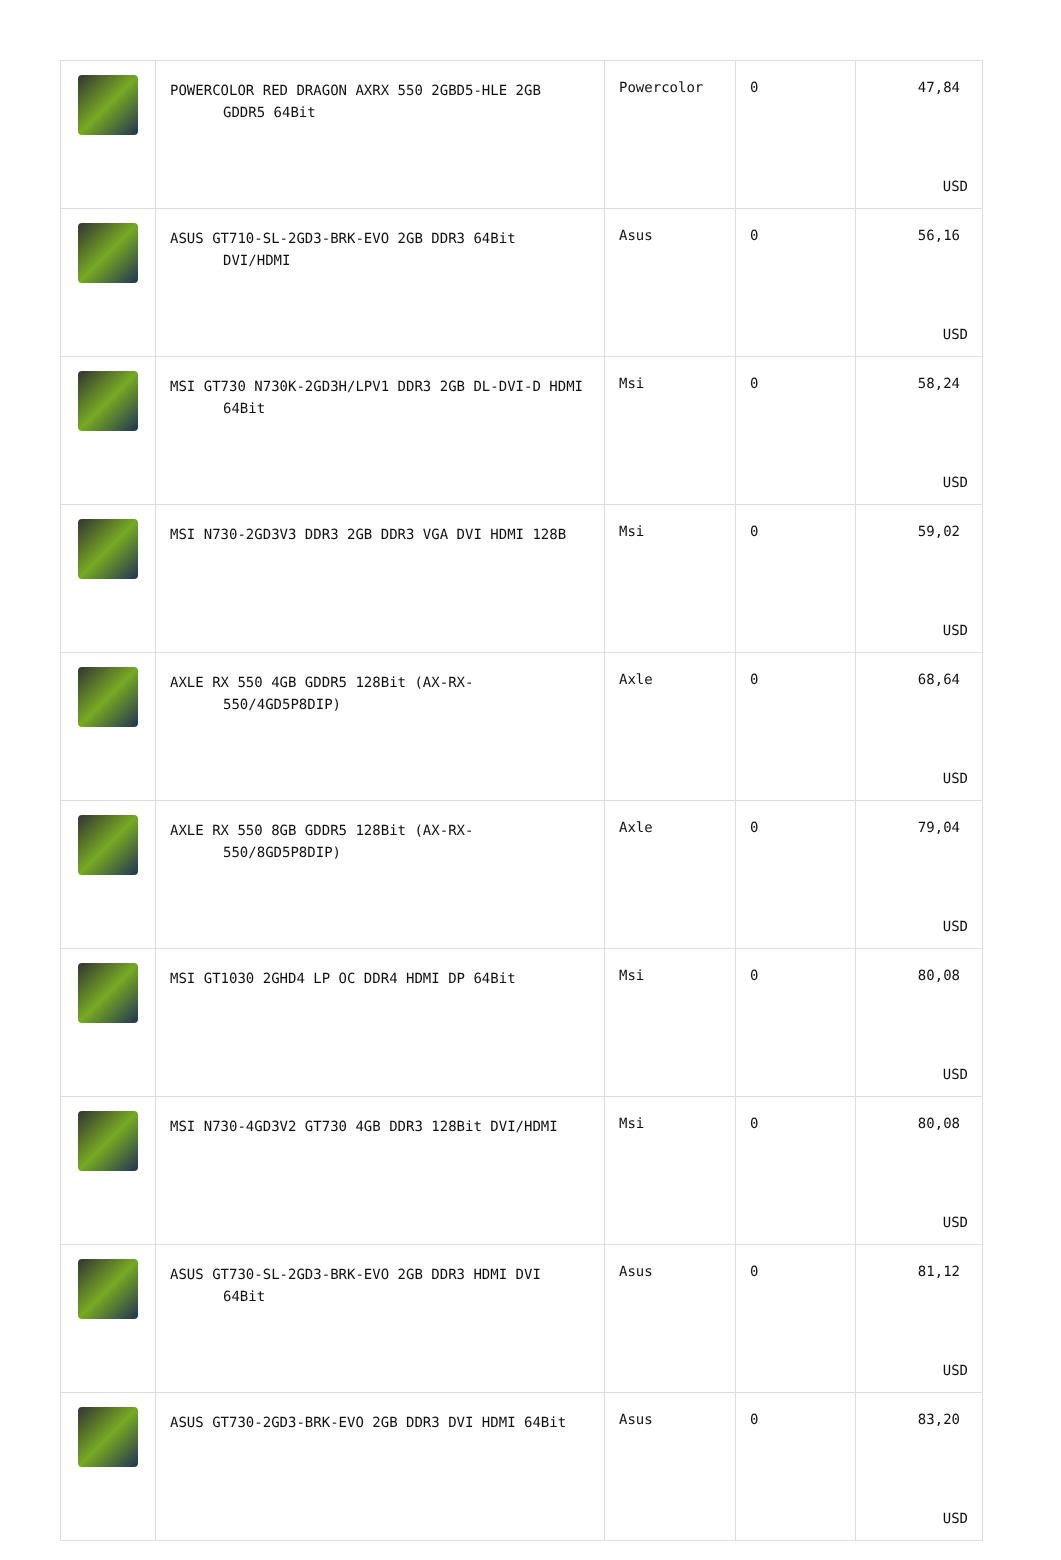| | POWERCOLOR RED DRAGON AXRX 550 2GBD5-HLE 2GB GDDR5 64Bit | Powercolor | 0 | 47,84 USD |
| | ASUS GT710-SL-2GD3-BRK-EVO 2GB DDR3 64Bit DVI/HDMI | Asus | 0 | 56,16 USD |
| | MSI GT730 N730K-2GD3H/LPV1 DDR3 2GB DL-DVI-D HDMI 64Bit | Msi | 0 | 58,24 USD |
| | MSI N730-2GD3V3 DDR3 2GB DDR3 VGA DVI HDMI 128B | Msi | 0 | 59,02 USD |
| | AXLE RX 550 4GB GDDR5 128Bit (AX-RX-550/4GD5P8DIP) | Axle | 0 | 68,64 USD |
| | AXLE RX 550 8GB GDDR5 128Bit (AX-RX-550/8GD5P8DIP) | Axle | 0 | 79,04 USD |
| | MSI GT1030 2GHD4 LP OC DDR4 HDMI DP 64Bit | Msi | 0 | 80,08 USD |
| | MSI N730-4GD3V2 GT730 4GB DDR3 128Bit DVI/HDMI | Msi | 0 | 80,08 USD |
| | ASUS GT730-SL-2GD3-BRK-EVO 2GB DDR3 HDMI DVI 64Bit | Asus | 0 | 81,12 USD |
| | ASUS GT730-2GD3-BRK-EVO 2GB DDR3 DVI HDMI 64Bit | Asus | 0 | 83,20 USD |